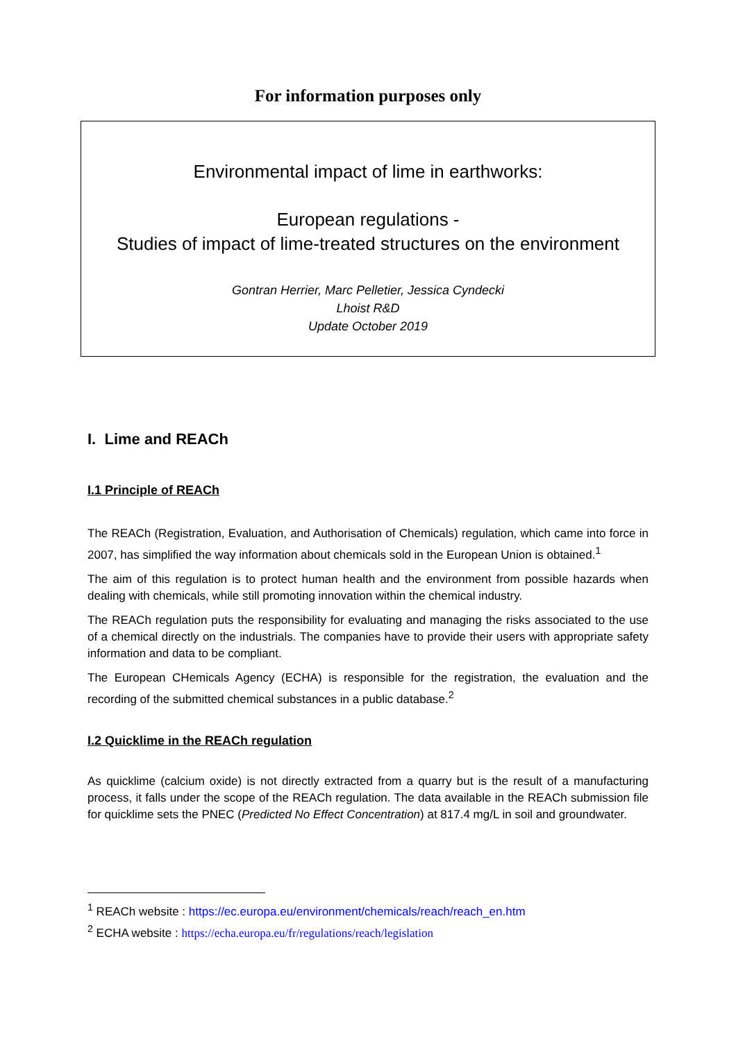For information purposes only
Environmental impact of lime in earthworks:
European regulations -
Studies of impact of lime-treated structures on the environment
Gontran Herrier, Marc Pelletier, Jessica Cyndecki
Lhoist R&D
Update October 2019
I. Lime and REACh
I.1 Principle of REACh
The REACh (Registration, Evaluation, and Authorisation of Chemicals) regulation, which came into force in 2007, has simplified the way information about chemicals sold in the European Union is obtained.<sup>1</sup>
The aim of this regulation is to protect human health and the environment from possible hazards when dealing with chemicals, while still promoting innovation within the chemical industry.
The REACh regulation puts the responsibility for evaluating and managing the risks associated to the use of a chemical directly on the industrials. The companies have to provide their users with appropriate safety information and data to be compliant.
The European CHemicals Agency (ECHA) is responsible for the registration, the evaluation and the recording of the submitted chemical substances in a public database.<sup>2</sup>
I.2 Quicklime in the REACh regulation
As quicklime (calcium oxide) is not directly extracted from a quarry but is the result of a manufacturing process, it falls under the scope of the REACh regulation. The data available in the REACh submission file for quicklime sets the PNEC (Predicted No Effect Concentration) at 817.4 mg/L in soil and groundwater.
<sup>1</sup> REACh website : https://ec.europa.eu/environment/chemicals/reach/reach_en.htm
<sup>2</sup> ECHA website : https://echa.europa.eu/fr/regulations/reach/legislation